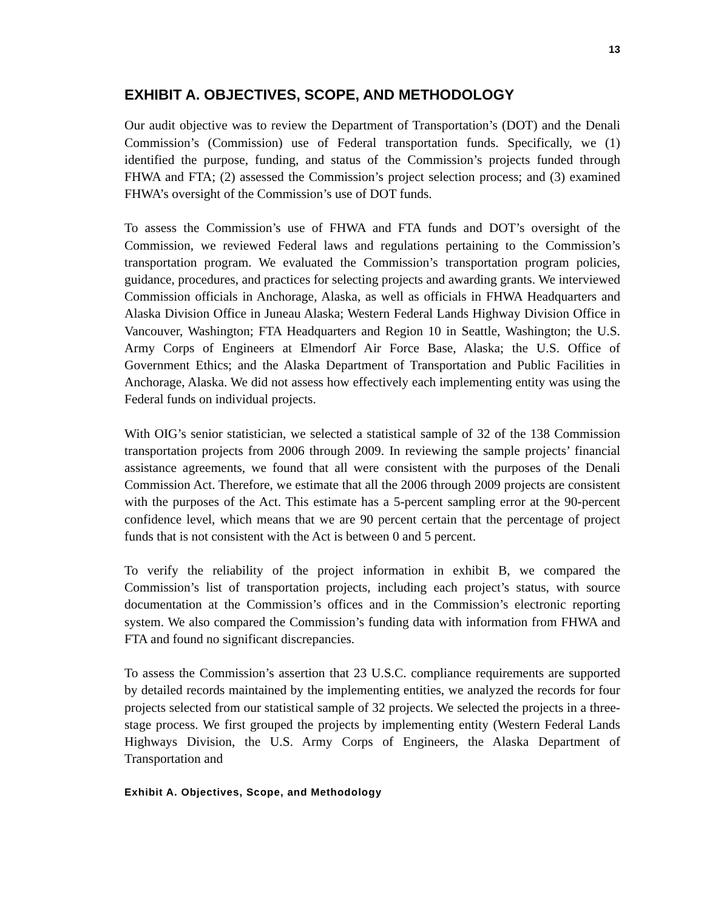13
EXHIBIT A. OBJECTIVES, SCOPE, AND METHODOLOGY
Our audit objective was to review the Department of Transportation’s (DOT) and the Denali Commission’s (Commission) use of Federal transportation funds. Specifically, we (1) identified the purpose, funding, and status of the Commission’s projects funded through FHWA and FTA; (2) assessed the Commission’s project selection process; and (3) examined FHWA’s oversight of the Commission’s use of DOT funds.
To assess the Commission’s use of FHWA and FTA funds and DOT’s oversight of the Commission, we reviewed Federal laws and regulations pertaining to the Commission’s transportation program. We evaluated the Commission’s transportation program policies, guidance, procedures, and practices for selecting projects and awarding grants. We interviewed Commission officials in Anchorage, Alaska, as well as officials in FHWA Headquarters and Alaska Division Office in Juneau Alaska; Western Federal Lands Highway Division Office in Vancouver, Washington; FTA Headquarters and Region 10 in Seattle, Washington; the U.S. Army Corps of Engineers at Elmendorf Air Force Base, Alaska; the U.S. Office of Government Ethics; and the Alaska Department of Transportation and Public Facilities in Anchorage, Alaska. We did not assess how effectively each implementing entity was using the Federal funds on individual projects.
With OIG’s senior statistician, we selected a statistical sample of 32 of the 138 Commission transportation projects from 2006 through 2009. In reviewing the sample projects’ financial assistance agreements, we found that all were consistent with the purposes of the Denali Commission Act. Therefore, we estimate that all the 2006 through 2009 projects are consistent with the purposes of the Act. This estimate has a 5-percent sampling error at the 90-percent confidence level, which means that we are 90 percent certain that the percentage of project funds that is not consistent with the Act is between 0 and 5 percent.
To verify the reliability of the project information in exhibit B, we compared the Commission’s list of transportation projects, including each project’s status, with source documentation at the Commission’s offices and in the Commission’s electronic reporting system. We also compared the Commission’s funding data with information from FHWA and FTA and found no significant discrepancies.
To assess the Commission’s assertion that 23 U.S.C. compliance requirements are supported by detailed records maintained by the implementing entities, we analyzed the records for four projects selected from our statistical sample of 32 projects. We selected the projects in a three-stage process. We first grouped the projects by implementing entity (Western Federal Lands Highways Division, the U.S. Army Corps of Engineers, the Alaska Department of Transportation and
Exhibit A. Objectives, Scope, and Methodology